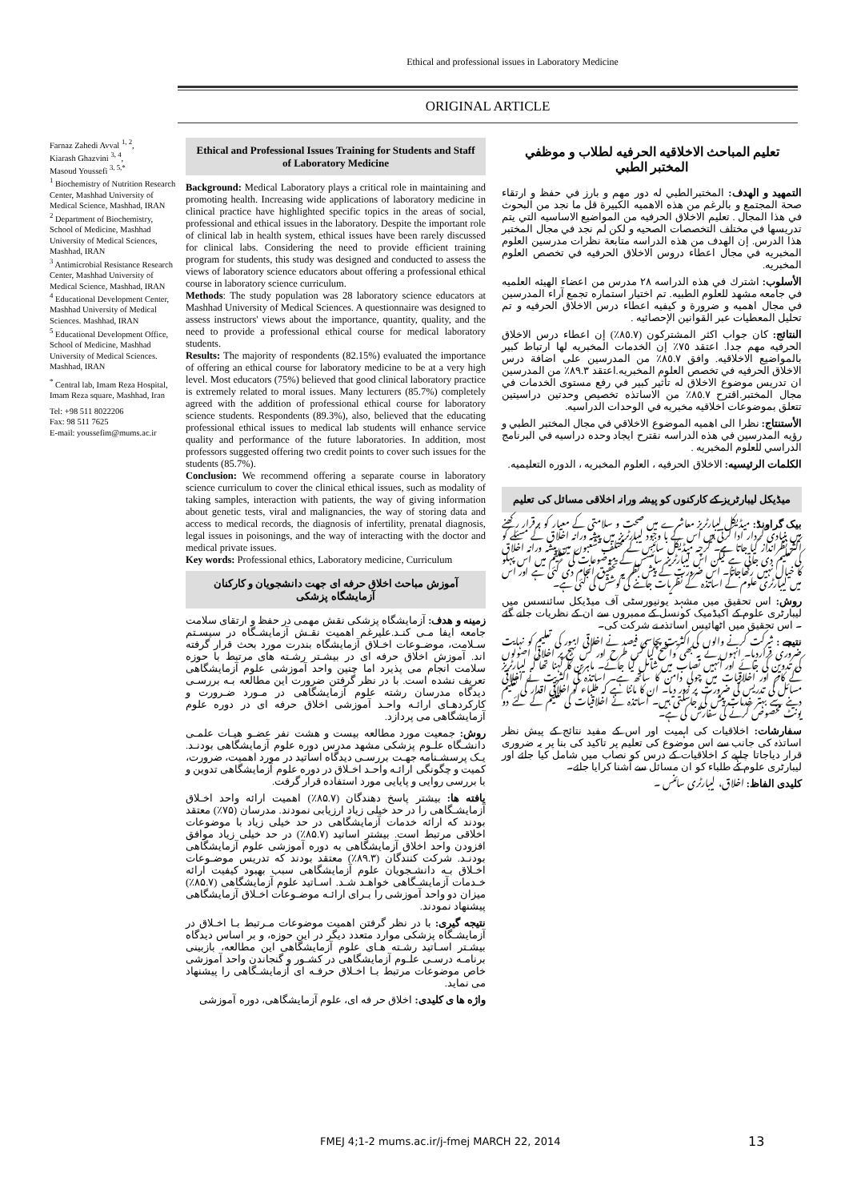Ethical and professional issues in Laboratory Medicine
ORIGINAL ARTICLE
Farnaz Zahedi Avval <sup>1, 2</sup>,
Kiarash Ghazvini <sup>3, 4</sup>,
Masoud Youssefi <sup>3, 5,*</sup>
<sup>1</sup> Biochemistry of Nutrition Research Center, Mashhad University of Medical Science, Mashhad, IRAN
<sup>2</sup> Department of Biochemistry, School of Medicine, Mashhad University of Medical Sciences, Mashhad, IRAN
<sup>3</sup> Antimicrobial Resistance Research Center, Mashhad University of Medical Science, Mashhad, IRAN
<sup>4</sup> Educational Development Center, Mashhad University of Medical Sciences. Mashhad, IRAN
<sup>5</sup> Educational Development Office, School of Medicine, Mashhad University of Medical Sciences. Mashhad, IRAN
<sup>*</sup> Central lab, Imam Reza Hospital, Imam Reza square, Mashhad, Iran
Tel: +98 511 8022206
Fax: 98 511 7625
E-mail: youssefim@mums.ac.ir
Ethical and Professional Issues Training for Students and Staff of Laboratory Medicine
Background: Medical Laboratory plays a critical role in maintaining and promoting health. Increasing wide applications of laboratory medicine in clinical practice have highlighted specific topics in the areas of social, professional and ethical issues in the laboratory. Despite the important role of clinical lab in health system, ethical issues have been rarely discussed for clinical labs. Considering the need to provide efficient training program for students, this study was designed and conducted to assess the views of laboratory science educators about offering a professional ethical course in laboratory science curriculum.
Methods: The study population was 28 laboratory science educators at Mashhad University of Medical Sciences. A questionnaire was designed to assess instructors' views about the importance, quantity, quality, and the need to provide a professional ethical course for medical laboratory students.
Results: The majority of respondents (82.15%) evaluated the importance of offering an ethical course for laboratory medicine to be at a very high level. Most educators (75%) believed that good clinical laboratory practice is extremely related to moral issues. Many lecturers (85.7%) completely agreed with the addition of professional ethical course for laboratory science students. Respondents (89.3%), also, believed that the educating professional ethical issues to medical lab students will enhance service quality and performance of the future laboratories. In addition, most professors suggested offering two credit points to cover such issues for the students (85.7%).
Conclusion: We recommend offering a separate course in laboratory science curriculum to cover the clinical ethical issues, such as modality of taking samples, interaction with patients, the way of giving information about genetic tests, viral and malignancies, the way of storing data and access to medical records, the diagnosis of infertility, prenatal diagnosis, legal issues in poisonings, and the way of interacting with the doctor and medical private issues.
Key words: Professional ethics, Laboratory medicine, Curriculum
آموزش مباحث اخلاق حرفه ای جهت دانشجویان و کارکنان آزمایشگاه پزشکی
زمینه و هدف: آزمایشگاه پزشکی نقش مهمی در حفظ و ارتقای سلامت جامعه ایفا مـی کنـد.علیرغم اهمیت نقـش آزمایشـگاه در سیسـتم سـلامت، موضـوعات اخـلاق آزمایشگاه بندرت مورد بحث قرار گرفته اند. آموزش اخلاق حرفه ای در بیشـتر رشـته های مرتبط با حوزه سلامت انجام می پذیرد اما چنین واحد آموزشی علوم آزمایشگاهی تعریف نشده است. با در نظر گرفتن ضرورت این مطالعه بـه بررسـی دیدگاه مدرسان رشته علوم آزمایشگاهی در مـورد ضـرورت و کارکردهـای ارائـه واحـد آموزشی اخلاق حرفه ای در دوره علوم آزمایشگاهی می پردازد.
روش: جمعیت مورد مطالعه بیست و هشت نفر عضـو هیـات علمـی دانشـگاه علـوم پزشکی مشهد مدرس دوره علوم آزمایشگاهی بودنـد. یـک پرسشـنامه جهـت بررسـی دیدگاه اساتید در مورد اهمیت، ضرورت، کمیت و چگونگی ارائـه واحـد اخـلاق در دوره علوم آزمایشگاهی تدوین و با بررسی روایی و پایایی مورد استفاده قرار گرفت.
یافته ها: بیشتر پاسخ دهندگان (۸۵.۷٪) اهمیت ارائه واحد اخـلاق آزمایشـگاهی را در حد خیلی زیاد ارزیابی نمودند. مدرسان (۷۵٪) معتقد بودند که ارائه خدمات آزمایشگاهی در حد خیلی زیاد با موضوعات اخلاقی مرتبط است. بیشتر اساتید (۸۵.۷٪) در حد خیلی زیاد موافق افزودن واحد اخلاق آزمایشگاهی به دوره آموزشی علوم آزمایشگاهی بودنـد. شرکت کنندگان (۸۹.۳٪) معتقد بودند که تدریس موضـوعات اخـلاق بـه دانشـجویان علوم آزمایشگاهی سبب بهبود کیفیت ارائه خـدمات آزمایشـگاهی خواهـد شـد. اسـاتید علوم آزمایشگاهی (۸۵.۷٪) میزان دو واحد آموزشی را بـرای ارائـه موضـوعات اخـلاق آزمایشگاهی پیشنهاد نمودند.
نتیجه گیری: با در نظر گرفتن اهمیت موضوعات مـرتبط بـا اخـلاق در آزمایشـگاه پزشکی موارد متعدد دیگر در این حوزه، و بر اساس دیدگاه بیشـتر اسـاتید رشـته هـای علوم آزمایشگاهی این مطالعه، بازبینی برنامـه درسـی علـوم آزمایشگاهی در کشـور و گنجاندن واحد آموزشی خاص موضوعات مرتبط بـا اخـلاق حرفـه ای آزمایشـگاهی را پیشنهاد می نماید.
واژه ها ی کلیدی: اخلاق حر فه ای، علوم آزمایشگاهی، دوره آموزشی
تعليم المباحث الاخلاقيه الحرفيه لطلاب و موظفي المختبر الطبي
التمهيد و الهدف: المختبرالطبي له دور مهم و بارز في حفظ و ارتقاء صحة المجتمع و بالرغم من هذه الاهميه الكبيرة قل ما نجد من البحوث في هذا المجال . تعليم الاخلاق الحرفيه من المواضيع الاساسيه التي يتم تدريسها في مختلف التخصصات الصحيه و لكن لم نجد في مجال المختبر هذا الدرس. إن الهدف من هذه الدراسه متابعة نظرات مدرسين العلوم المخبريه في مجال اعطاء دروس الاخلاق الحرفيه في تخصص العلوم المخبريه.
الأسلوب: اشترك في هذه الدراسه ٢٨ مدرس من اعضاء الهيئه العلميه في جامعه مشهد للعلوم الطبيه. تم اختيار استماره تجمع آراء المدرسين في مجال اهميه و ضرورة و كيفيه اعطاء درس الاخلاق الحرفيه و تم تحليل المعطيات عبر القوانين الإحصائيه .
النتائج: كان جواب اكثر المشتركون (٨٥.٧٪) إن اعطاء درس الاخلاق الحرفيه مهم جدا. اعتقد ٧٥٪ إن الخدمات المخبريه لها ارتباط كبير بالمواضيع الاخلاقيه. وافق ٨٥.٧٪ من المدرسين على اضافة درس الاخلاق الحرفيه في تخصص العلوم المخبريه.اعتقد ٨٩.٣٪ من المدرسين ان تدريس موضوع الاخلاق له تأثير كبير في رفع مستوى الخدمات في مجال المختبر.اقترح ٨٥.٧٪ من الاساتذه تخصيص وحدتين دراسيتين تتعلق بموضوعات اخلاقيه مخبريه في الوحدات الدراسيه.
الأستنتاج: نظرا الى اهميه الموضوع الاخلاقي في مجال المختبر الطبي و رؤيه المدرسين في هذه الدراسه نقترح ايجاد وحده دراسيه في البرنامج الدراسي للعلوم المخبريه .
الكلمات الرئيسيه: الاخلاق الحرفيه ، العلوم المخبريه ، الدوره التعليميه.
میڈیکل لیبارٹریز کے کارکنوں کو پیشہ ورانہ اخلاقی مسائل کی تعلیم
بیک گراونڈ: میڈیکل لیبارٹریز معاشرے میں صحت و سلامتی کے معیار کو برقرار رکھنے میں بنیادی کردار ادا کرتی ہیں اس کے با وجود لیبارٹریز میں پیشہ ورانہ اخلاق کے مسئلے کو اکثر نظرانداز کیا جاتا ہے۔ گرچہ میڈیکل سائنس کے مختلف شعبوں میں پیشہ ورانہ اخلاق کی تعلیم دی جاتی ہے لیکن اس لیبارٹریز سائنسس کے موضوعات کی تعلیم میں اس پہلو کا خیال نہیں رکھاجاتا۔ اس ضرورت کے پیش نظر یہ تحقیق انجام دی گئی ہے اور اس میں لیبارٹری علوم کے اساتذہ کے نظریات جاننے کی کوشش کی گئی ہے۔
روش: اس تحقیق میں مشہد یونیورسٹی آف میڈیکل سائنسس میں لیبارٹری علوم کے اکیڈمیک کونسل کے ممبروں سے ان کے نظریات جانے گئے ۔ اس تحقیق میں اٹھائيس اساتذہ نے شرکت کی۔
نتیجے : شرکت کرنے والوں کی اکثریت پچاسی فیصد نے اخلاقی امور کی تعلیم کو نہایت ضروری قراردیا۔ انہوں نے یہ بھی واضح کیا کس طرح اور کس نہج پر اخلاقی اصولوں کی تدوین کی جائے اور انہیں نصاب میں شامل کیا جائے۔ ماہرین کا کہنا تھا کہ لیبارٹریز کے کام اور اخلاقیات میں چولی دامن کا ساتھ ہے۔ اساتذہ کی اکثریت نے اخلاقی مسائل کی تدریس کی ضرورت پر زور دیا۔ ان کا ماننا ہے کہ طلباء کو اخلاقی اقدار کی تعلیم دینے سے بہتر خدمات پیش کی جاسکتی ہیں۔ اساتذہ نے اخلاقیات کی تعلیم کے لئے دو یونٹ مخصوص کرنے کی سفارش کی ہے۔
سفارشات: اخلاقیات کی اہمیت اور اس کے مفید نتائج کے پیش نظر اساتذہ کی جانب سے اس موضوع کی تعلیم پر تاکید کی بنا پر یہ ضروری قرار دیاجاتا چاہیے کہ اخلاقیات کے درس کو نصاب میں شامل کیا جائے اور لیبارٹری علوم کے طلباء کو ان مسائل سے آشنا کرایا جائے۔
کلیدی الفاظ: اخلاق، لیبارٹری سائنس ۔
FMEJ 4;1-2 mums.ac.ir/j-fmej MARCH 22, 2014
13